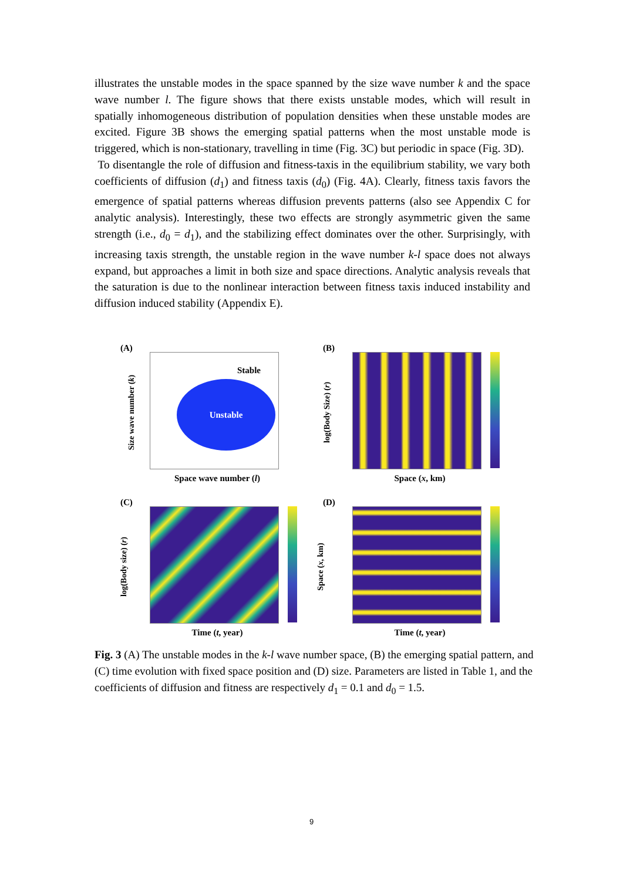illustrates the unstable modes in the space spanned by the size wave number k and the space wave number l. The figure shows that there exists unstable modes, which will result in spatially inhomogeneous distribution of population densities when these unstable modes are excited. Figure 3B shows the emerging spatial patterns when the most unstable mode is triggered, which is non-stationary, travelling in time (Fig. 3C) but periodic in space (Fig. 3D).
To disentangle the role of diffusion and fitness-taxis in the equilibrium stability, we vary both coefficients of diffusion (d<sub>1</sub>) and fitness taxis (d<sub>0</sub>) (Fig. 4A). Clearly, fitness taxis favors the emergence of spatial patterns whereas diffusion prevents patterns (also see Appendix C for analytic analysis). Interestingly, these two effects are strongly asymmetric given the same strength (i.e., d<sub>0</sub> = d<sub>1</sub>), and the stabilizing effect dominates over the other. Surprisingly, with increasing taxis strength, the unstable region in the wave number k-l space does not always expand, but approaches a limit in both size and space directions. Analytic analysis reveals that the saturation is due to the nonlinear interaction between fitness taxis induced instability and diffusion induced stability (Appendix E).
(A)
Stable
Unstable
Size wave number (k)
Space wave number (l)
(B)
log(Body Size) (r)
Space (x, km)
(C)
log(Body size) (r)
Time (t, year)
(D)
Space (x, km)
Time (t, year)
Fig. 3 (A) The unstable modes in the k-l wave number space, (B) the emerging spatial pattern, and (C) time evolution with fixed space position and (D) size. Parameters are listed in Table 1, and the coefficients of diffusion and fitness are respectively d<sub>1</sub> = 0.1 and d<sub>0</sub> = 1.5.
9